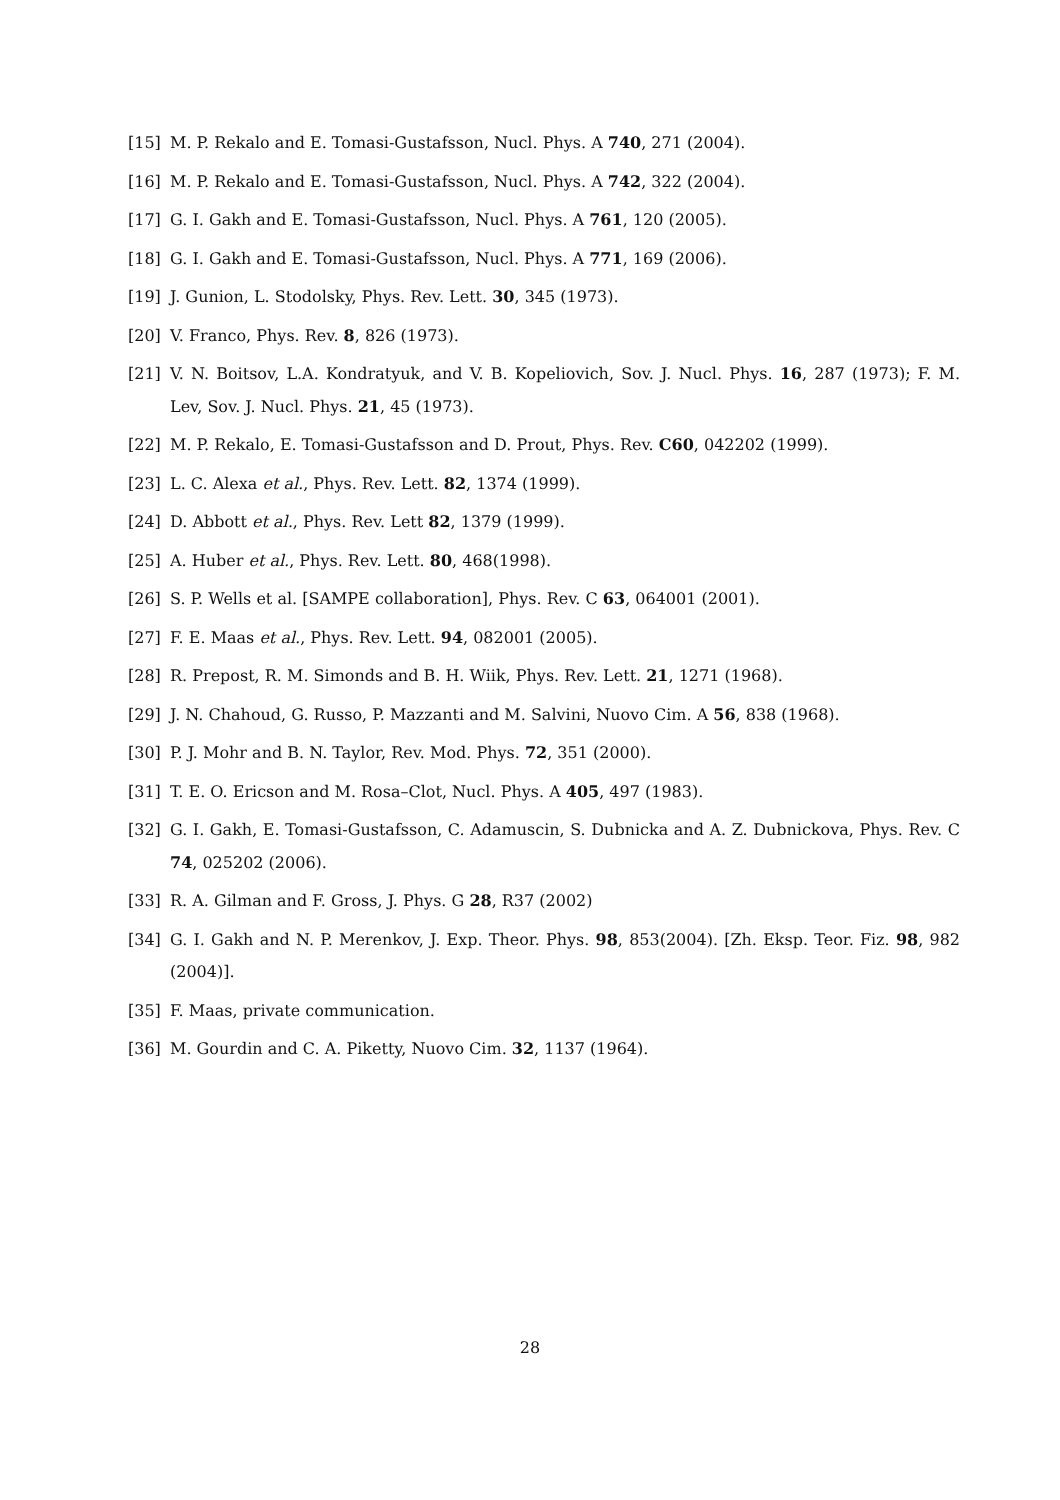[15] M. P. Rekalo and E. Tomasi-Gustafsson, Nucl. Phys. A 740, 271 (2004).
[16] M. P. Rekalo and E. Tomasi-Gustafsson, Nucl. Phys. A 742, 322 (2004).
[17] G. I. Gakh and E. Tomasi-Gustafsson, Nucl. Phys. A 761, 120 (2005).
[18] G. I. Gakh and E. Tomasi-Gustafsson, Nucl. Phys. A 771, 169 (2006).
[19] J. Gunion, L. Stodolsky, Phys. Rev. Lett. 30, 345 (1973).
[20] V. Franco, Phys. Rev. 8, 826 (1973).
[21] V. N. Boitsov, L.A. Kondratyuk, and V. B. Kopeliovich, Sov. J. Nucl. Phys. 16, 287 (1973); F. M. Lev, Sov. J. Nucl. Phys. 21, 45 (1973).
[22] M. P. Rekalo, E. Tomasi-Gustafsson and D. Prout, Phys. Rev. C60, 042202 (1999).
[23] L. C. Alexa et al., Phys. Rev. Lett. 82, 1374 (1999).
[24] D. Abbott et al., Phys. Rev. Lett 82, 1379 (1999).
[25] A. Huber et al., Phys. Rev. Lett. 80, 468(1998).
[26] S. P. Wells et al. [SAMPE collaboration], Phys. Rev. C 63, 064001 (2001).
[27] F. E. Maas et al., Phys. Rev. Lett. 94, 082001 (2005).
[28] R. Prepost, R. M. Simonds and B. H. Wiik, Phys. Rev. Lett. 21, 1271 (1968).
[29] J. N. Chahoud, G. Russo, P. Mazzanti and M. Salvini, Nuovo Cim. A 56, 838 (1968).
[30] P. J. Mohr and B. N. Taylor, Rev. Mod. Phys. 72, 351 (2000).
[31] T. E. O. Ericson and M. Rosa–Clot, Nucl. Phys. A 405, 497 (1983).
[32] G. I. Gakh, E. Tomasi-Gustafsson, C. Adamuscin, S. Dubnicka and A. Z. Dubnickova, Phys. Rev. C 74, 025202 (2006).
[33] R. A. Gilman and F. Gross, J. Phys. G 28, R37 (2002)
[34] G. I. Gakh and N. P. Merenkov, J. Exp. Theor. Phys. 98, 853(2004). [Zh. Eksp. Teor. Fiz. 98, 982 (2004)].
[35] F. Maas, private communication.
[36] M. Gourdin and C. A. Piketty, Nuovo Cim. 32, 1137 (1964).
28